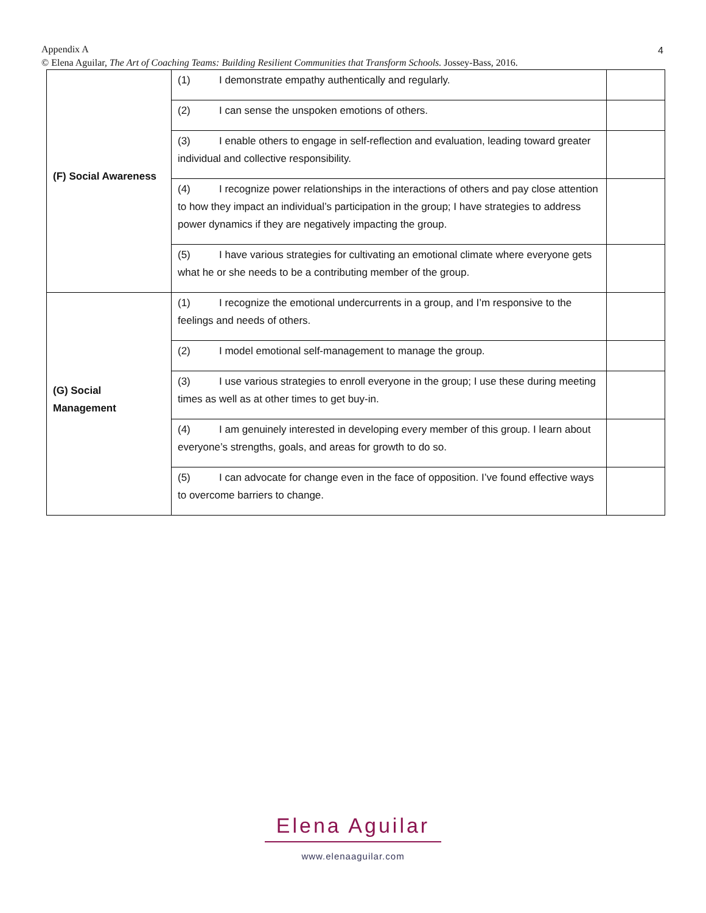Appendix A
© Elena Aguilar, The Art of Coaching Teams: Building Resilient Communities that Transform Schools. Jossey-Bass, 2016.
4
| (F) Social Awareness | (1) I demonstrate empathy authentically and regularly. | |
| | (2) I can sense the unspoken emotions of others. | |
| | (3) I enable others to engage in self-reflection and evaluation, leading toward greater individual and collective responsibility. | |
| | (4) I recognize power relationships in the interactions of others and pay close attention to how they impact an individual’s participation in the group; I have strategies to address power dynamics if they are negatively impacting the group. | |
| | (5) I have various strategies for cultivating an emotional climate where everyone gets what he or she needs to be a contributing member of the group. | |
| (G) Social Management | (1) I recognize the emotional undercurrents in a group, and I’m responsive to the feelings and needs of others. | |
| | (2) I model emotional self-management to manage the group. | |
| | (3) I use various strategies to enroll everyone in the group; I use these during meeting times as well as at other times to get buy-in. | |
| | (4) I am genuinely interested in developing every member of this group. I learn about everyone’s strengths, goals, and areas for growth to do so. | |
| | (5) I can advocate for change even in the face of opposition. I’ve found effective ways to overcome barriers to change. | |
Elena Aguilar
www.elenaaguilar.com